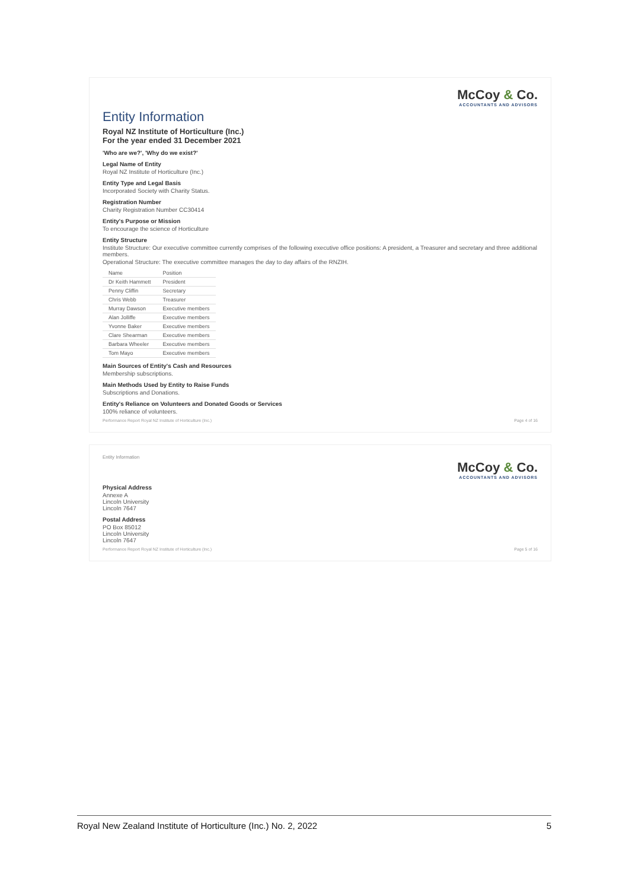McCoy & Co.
ACCOUNTANTS AND ADVISORS
Entity Information
Royal NZ Institute of Horticulture (Inc.)
For the year ended 31 December 2021
'Who are we?', 'Why do we exist?'
Legal Name of Entity
Royal NZ Institute of Horticulture (Inc.)
Entity Type and Legal Basis
Incorporated Society with Charity Status.
Registration Number
Charity Registration Number CC30414
Entity's Purpose or Mission
To encourage the science of Horticulture
Entity Structure
Institute Structure: Our executive committee currently comprises of the following executive office positions: A president, a Treasurer and secretary and three additional members.
Operational Structure: The executive committee manages the day to day affairs of the RNZIH.
| Name | Position |
| --- | --- |
| Dr Keith Hammett | President |
| Penny Cliffin | Secretary |
| Chris Webb | Treasurer |
| Murray Dawson | Executive members |
| Alan Jolliffe | Executive members |
| Yvonne Baker | Executive members |
| Clare Shearman | Executive members |
| Barbara Wheeler | Executive members |
| Tom Mayo | Executive members |
Main Sources of Entity's Cash and Resources
Membership subscriptions.
Main Methods Used by Entity to Raise Funds
Subscriptions and Donations.
Entity's Reliance on Volunteers and Donated Goods or Services
100% reliance of volunteers.
Performance Report Royal NZ Institute of Horticulture (Inc.) Page 4 of 16
Entity Information
McCoy & Co.
ACCOUNTANTS AND ADVISORS
Physical Address
Annexe A
Lincoln University
Lincoln 7647
Postal Address
PO Box 85012
Lincoln University
Lincoln 7647
Performance Report Royal NZ Institute of Horticulture (Inc.) Page 5 of 16
Royal New Zealand Institute of Horticulture (Inc.) No. 2, 2022 5